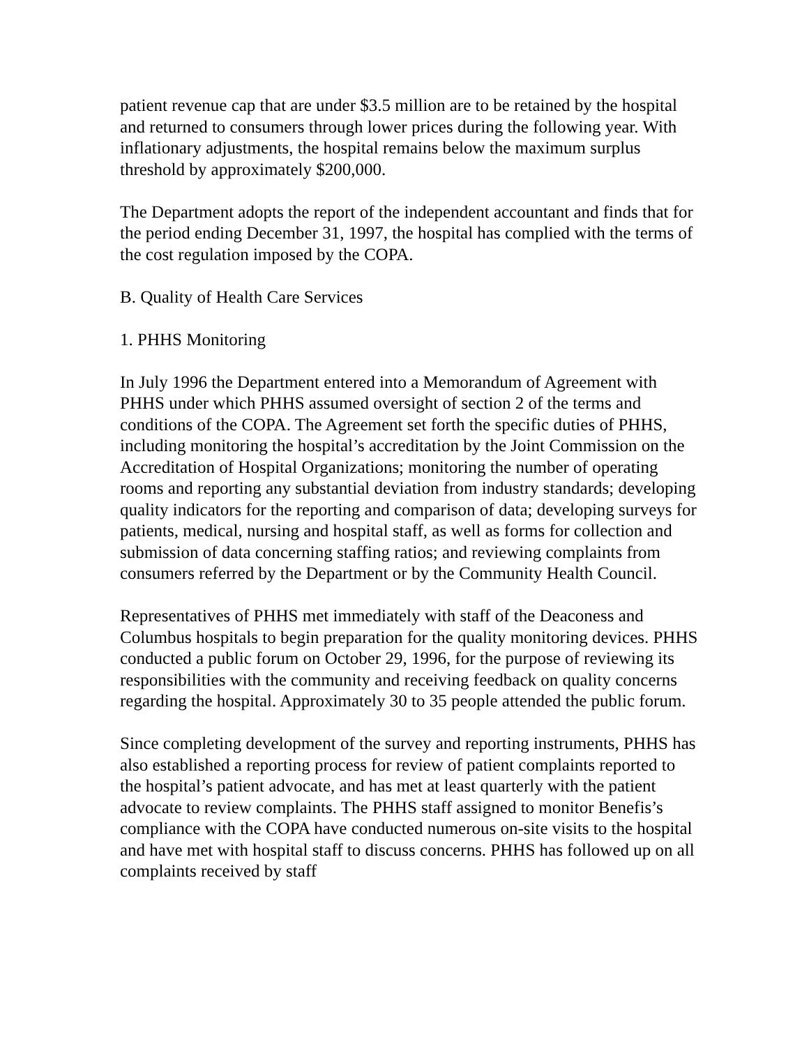patient revenue cap that are under $3.5 million are to be retained by the hospital and returned to consumers through lower prices during the following year. With inflationary adjustments, the hospital remains below the maximum surplus threshold by approximately $200,000.
The Department adopts the report of the independent accountant and finds that for the period ending December 31, 1997, the hospital has complied with the terms of the cost regulation imposed by the COPA.
B. Quality of Health Care Services
1. PHHS Monitoring
In July 1996 the Department entered into a Memorandum of Agreement with PHHS under which PHHS assumed oversight of section 2 of the terms and conditions of the COPA. The Agreement set forth the specific duties of PHHS, including monitoring the hospital’s accreditation by the Joint Commission on the Accreditation of Hospital Organizations; monitoring the number of operating rooms and reporting any substantial deviation from industry standards; developing quality indicators for the reporting and comparison of data; developing surveys for patients, medical, nursing and hospital staff, as well as forms for collection and submission of data concerning staffing ratios; and reviewing complaints from consumers referred by the Department or by the Community Health Council.
Representatives of PHHS met immediately with staff of the Deaconess and Columbus hospitals to begin preparation for the quality monitoring devices. PHHS conducted a public forum on October 29, 1996, for the purpose of reviewing its responsibilities with the community and receiving feedback on quality concerns regarding the hospital. Approximately 30 to 35 people attended the public forum.
Since completing development of the survey and reporting instruments, PHHS has also established a reporting process for review of patient complaints reported to the hospital’s patient advocate, and has met at least quarterly with the patient advocate to review complaints. The PHHS staff assigned to monitor Benefis’s compliance with the COPA have conducted numerous on-site visits to the hospital and have met with hospital staff to discuss concerns. PHHS has followed up on all complaints received by staff